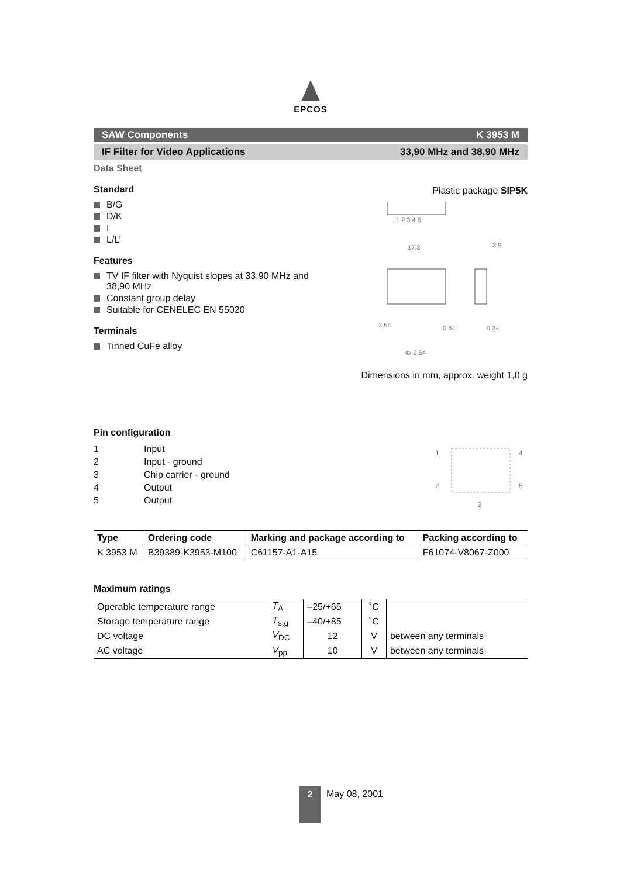EPCOS
SAW Components K 3953 M
IF Filter for Video Applications 33,90 MHz and 38,90 MHz
Data Sheet
Standard
B/G
D/K
I
L/L’
Features
TV IF filter with Nyquist slopes at 33,90 MHz and 38,90 MHz
Constant group delay
Suitable for CENELEC EN 55020
Terminals
Tinned CuFe alloy
Plastic package SIP5K
1 2 3 4 5
17,3
3,9
2,54
0,64
0,34
4x 2,54
Dimensions in mm, approx. weight 1,0 g
Pin configuration
| 1 | Input |
| 2 | Input - ground |
| 3 | Chip carrier - ground |
| 4 | Output |
| 5 | Output |
1
4
2
5
3
| Type | Ordering code | Marking and package according to | Packing according to |
| --- | --- | --- | --- |
| K 3953 M | B39389-K3953-M100 | C61157-A1-A15 | F61074-V8067-Z000 |
Maximum ratings
| Operable temperature range | T<sub>A</sub> | –25/+65 | ˚C | |
| Storage temperature range | T<sub>stg</sub> | –40/+85 | ˚C | |
| DC voltage | V<sub>DC</sub> | 12 | V | between any terminals |
| AC voltage | V<sub>pp</sub> | 10 | V | between any terminals |
2
May 08, 2001